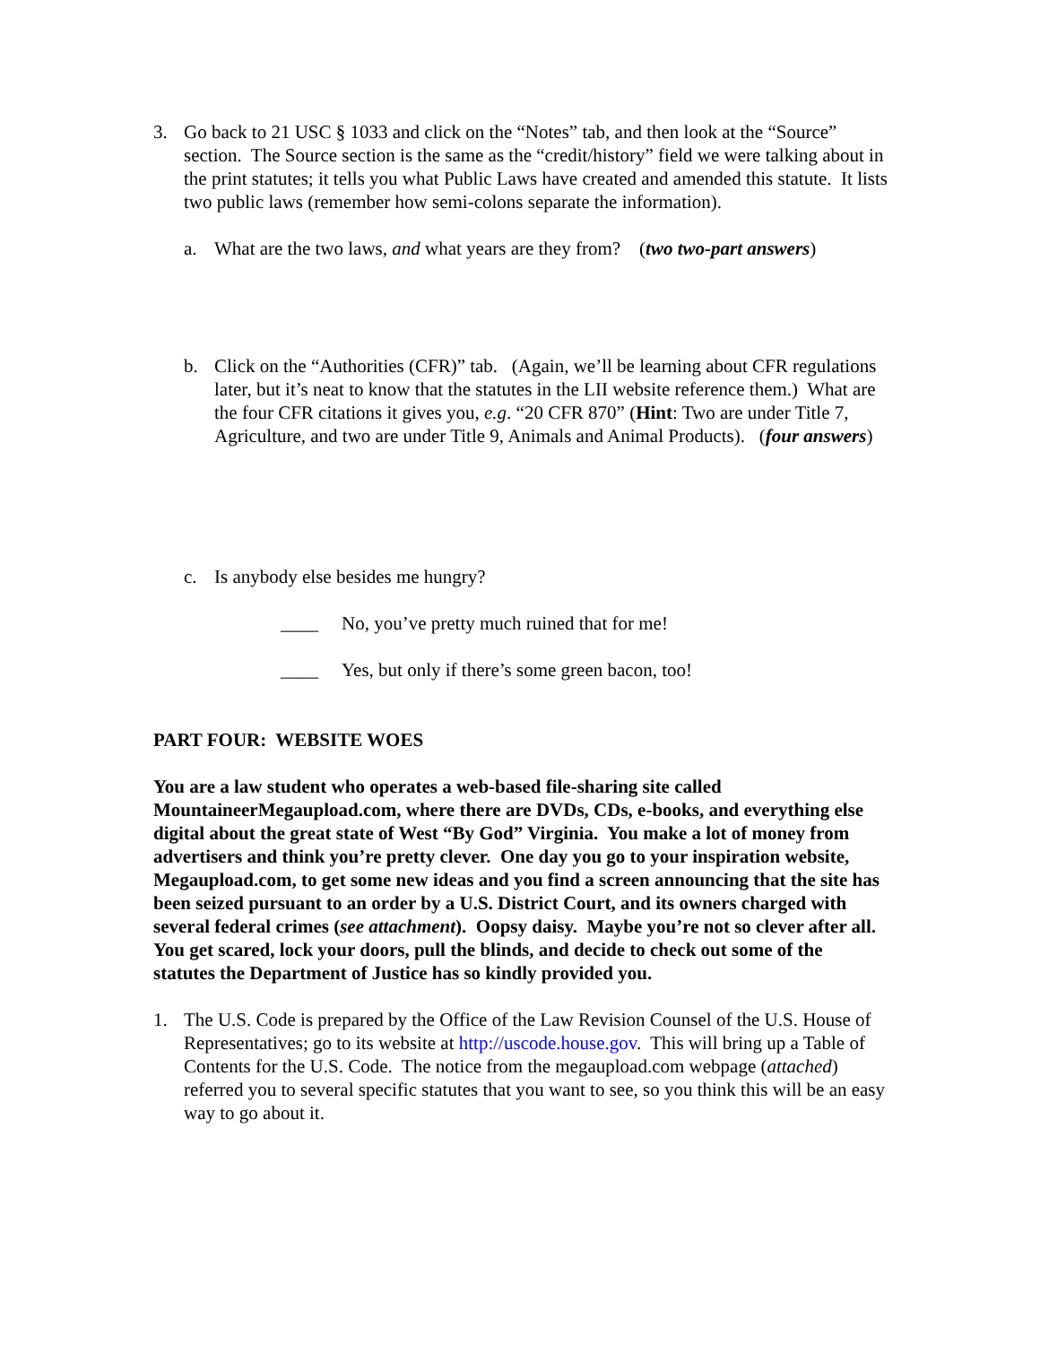3. Go back to 21 USC § 1033 and click on the “Notes” tab, and then look at the “Source” section. The Source section is the same as the “credit/history” field we were talking about in the print statutes; it tells you what Public Laws have created and amended this statute. It lists two public laws (remember how semi-colons separate the information).
a. What are the two laws, and what years are they from? (two two-part answers)
b. Click on the “Authorities (CFR)” tab. (Again, we’ll be learning about CFR regulations later, but it’s neat to know that the statutes in the LII website reference them.) What are the four CFR citations it gives you, e.g. “20 CFR 870” (Hint: Two are under Title 7, Agriculture, and two are under Title 9, Animals and Animal Products). (four answers)
c. Is anybody else besides me hungry?
____ No, you’ve pretty much ruined that for me!
____ Yes, but only if there’s some green bacon, too!
PART FOUR: WEBSITE WOES
You are a law student who operates a web-based file-sharing site called MountaineerMegaupload.com, where there are DVDs, CDs, e-books, and everything else digital about the great state of West “By God” Virginia. You make a lot of money from advertisers and think you’re pretty clever. One day you go to your inspiration website, Megaupload.com, to get some new ideas and you find a screen announcing that the site has been seized pursuant to an order by a U.S. District Court, and its owners charged with several federal crimes (see attachment). Oopsy daisy. Maybe you’re not so clever after all. You get scared, lock your doors, pull the blinds, and decide to check out some of the statutes the Department of Justice has so kindly provided you.
1. The U.S. Code is prepared by the Office of the Law Revision Counsel of the U.S. House of Representatives; go to its website at http://uscode.house.gov. This will bring up a Table of Contents for the U.S. Code. The notice from the megaupload.com webpage (attached) referred you to several specific statutes that you want to see, so you think this will be an easy way to go about it.